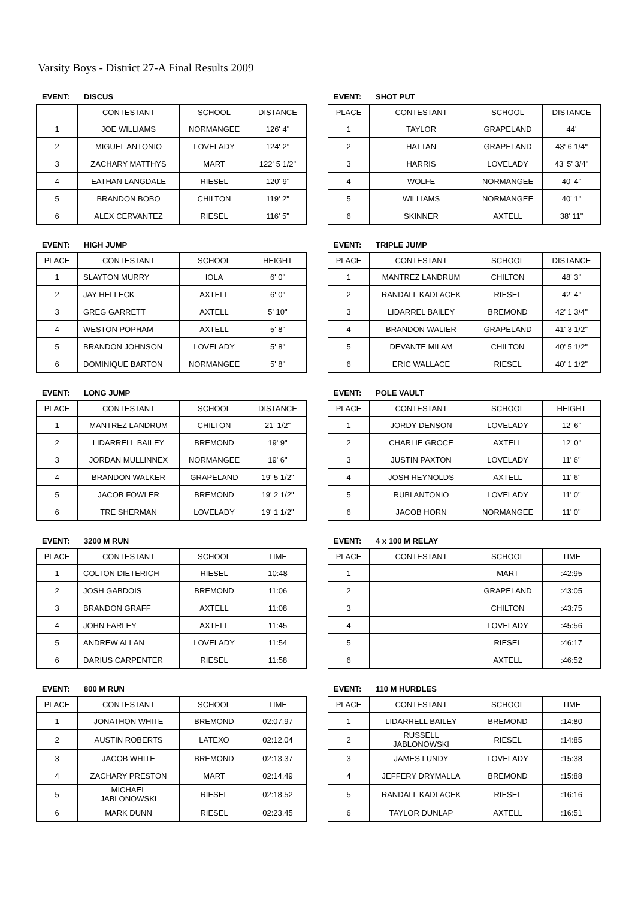Varsity Boys - District 27-A Final Results 2009
EVENT: DISCUS
| | CONTESTANT | SCHOOL | DISTANCE |
| --- | --- | --- | --- |
| 1 | JOE WILLIAMS | NORMANGEE | 126' 4" |
| 2 | MIGUEL ANTONIO | LOVELADY | 124' 2" |
| 3 | ZACHARY MATTHYS | MART | 122' 5 1/2" |
| 4 | EATHAN LANGDALE | RIESEL | 120' 9" |
| 5 | BRANDON BOBO | CHILTON | 119' 2" |
| 6 | ALEX CERVANTEZ | RIESEL | 116' 5" |
EVENT: SHOT PUT
| PLACE | CONTESTANT | SCHOOL | DISTANCE |
| --- | --- | --- | --- |
| 1 | TAYLOR | GRAPELAND | 44' |
| 2 | HATTAN | GRAPELAND | 43' 6 1/4" |
| 3 | HARRIS | LOVELADY | 43' 5' 3/4" |
| 4 | WOLFE | NORMANGEE | 40' 4" |
| 5 | WILLIAMS | NORMANGEE | 40' 1" |
| 6 | SKINNER | AXTELL | 38' 11" |
EVENT: HIGH JUMP
| PLACE | CONTESTANT | SCHOOL | HEIGHT |
| --- | --- | --- | --- |
| 1 | SLAYTON MURRY | IOLA | 6' 0" |
| 2 | JAY HELLECK | AXTELL | 6' 0" |
| 3 | GREG GARRETT | AXTELL | 5' 10" |
| 4 | WESTON POPHAM | AXTELL | 5' 8" |
| 5 | BRANDON JOHNSON | LOVELADY | 5' 8" |
| 6 | DOMINIQUE BARTON | NORMANGEE | 5' 8" |
EVENT: TRIPLE JUMP
| PLACE | CONTESTANT | SCHOOL | DISTANCE |
| --- | --- | --- | --- |
| 1 | MANTREZ LANDRUM | CHILTON | 48' 3" |
| 2 | RANDALL KADLACEK | RIESEL | 42' 4" |
| 3 | LIDARREL BAILEY | BREMOND | 42' 1 3/4" |
| 4 | BRANDON WALIER | GRAPELAND | 41' 3 1/2" |
| 5 | DEVANTE MILAM | CHILTON | 40' 5 1/2" |
| 6 | ERIC WALLACE | RIESEL | 40' 1 1/2" |
EVENT: LONG JUMP
| PLACE | CONTESTANT | SCHOOL | DISTANCE |
| --- | --- | --- | --- |
| 1 | MANTREZ LANDRUM | CHILTON | 21' 1/2" |
| 2 | LIDARRELL BAILEY | BREMOND | 19' 9" |
| 3 | JORDAN MULLINNEX | NORMANGEE | 19' 6" |
| 4 | BRANDON WALKER | GRAPELAND | 19' 5 1/2" |
| 5 | JACOB FOWLER | BREMOND | 19' 2 1/2" |
| 6 | TRE SHERMAN | LOVELADY | 19' 1 1/2" |
EVENT: POLE VAULT
| PLACE | CONTESTANT | SCHOOL | HEIGHT |
| --- | --- | --- | --- |
| 1 | JORDY DENSON | LOVELADY | 12' 6" |
| 2 | CHARLIE GROCE | AXTELL | 12' 0" |
| 3 | JUSTIN PAXTON | LOVELADY | 11' 6" |
| 4 | JOSH REYNOLDS | AXTELL | 11' 6" |
| 5 | RUBI ANTONIO | LOVELADY | 11' 0" |
| 6 | JACOB HORN | NORMANGEE | 11' 0" |
EVENT: 3200 M RUN
| PLACE | CONTESTANT | SCHOOL | TIME |
| --- | --- | --- | --- |
| 1 | COLTON DIETERICH | RIESEL | 10:48 |
| 2 | JOSH GABDOIS | BREMOND | 11:06 |
| 3 | BRANDON GRAFF | AXTELL | 11:08 |
| 4 | JOHN FARLEY | AXTELL | 11:45 |
| 5 | ANDREW ALLAN | LOVELADY | 11:54 |
| 6 | DARIUS CARPENTER | RIESEL | 11:58 |
EVENT: 4 x 100 M RELAY
| PLACE | CONTESTANT | SCHOOL | TIME |
| --- | --- | --- | --- |
| 1 | | MART | :42:95 |
| 2 | | GRAPELAND | :43:05 |
| 3 | | CHILTON | :43:75 |
| 4 | | LOVELADY | :45:56 |
| 5 | | RIESEL | :46:17 |
| 6 | | AXTELL | :46:52 |
EVENT: 800 M RUN
| PLACE | CONTESTANT | SCHOOL | TIME |
| --- | --- | --- | --- |
| 1 | JONATHON WHITE | BREMOND | 02:07.97 |
| 2 | AUSTIN ROBERTS | LATEXO | 02:12.04 |
| 3 | JACOB WHITE | BREMOND | 02:13.37 |
| 4 | ZACHARY PRESTON | MART | 02:14.49 |
| 5 | MICHAEL JABLONOWSKI | RIESEL | 02:18.52 |
| 6 | MARK DUNN | RIESEL | 02:23.45 |
EVENT: 110 M HURDLES
| PLACE | CONTESTANT | SCHOOL | TIME |
| --- | --- | --- | --- |
| 1 | LIDARRELL BAILEY | BREMOND | :14:80 |
| 2 | RUSSELL JABLONOWSKI | RIESEL | :14:85 |
| 3 | JAMES LUNDY | LOVELADY | :15:38 |
| 4 | JEFFERY DRYMALLA | BREMOND | :15:88 |
| 5 | RANDALL KADLACEK | RIESEL | :16:16 |
| 6 | TAYLOR DUNLAP | AXTELL | :16:51 |